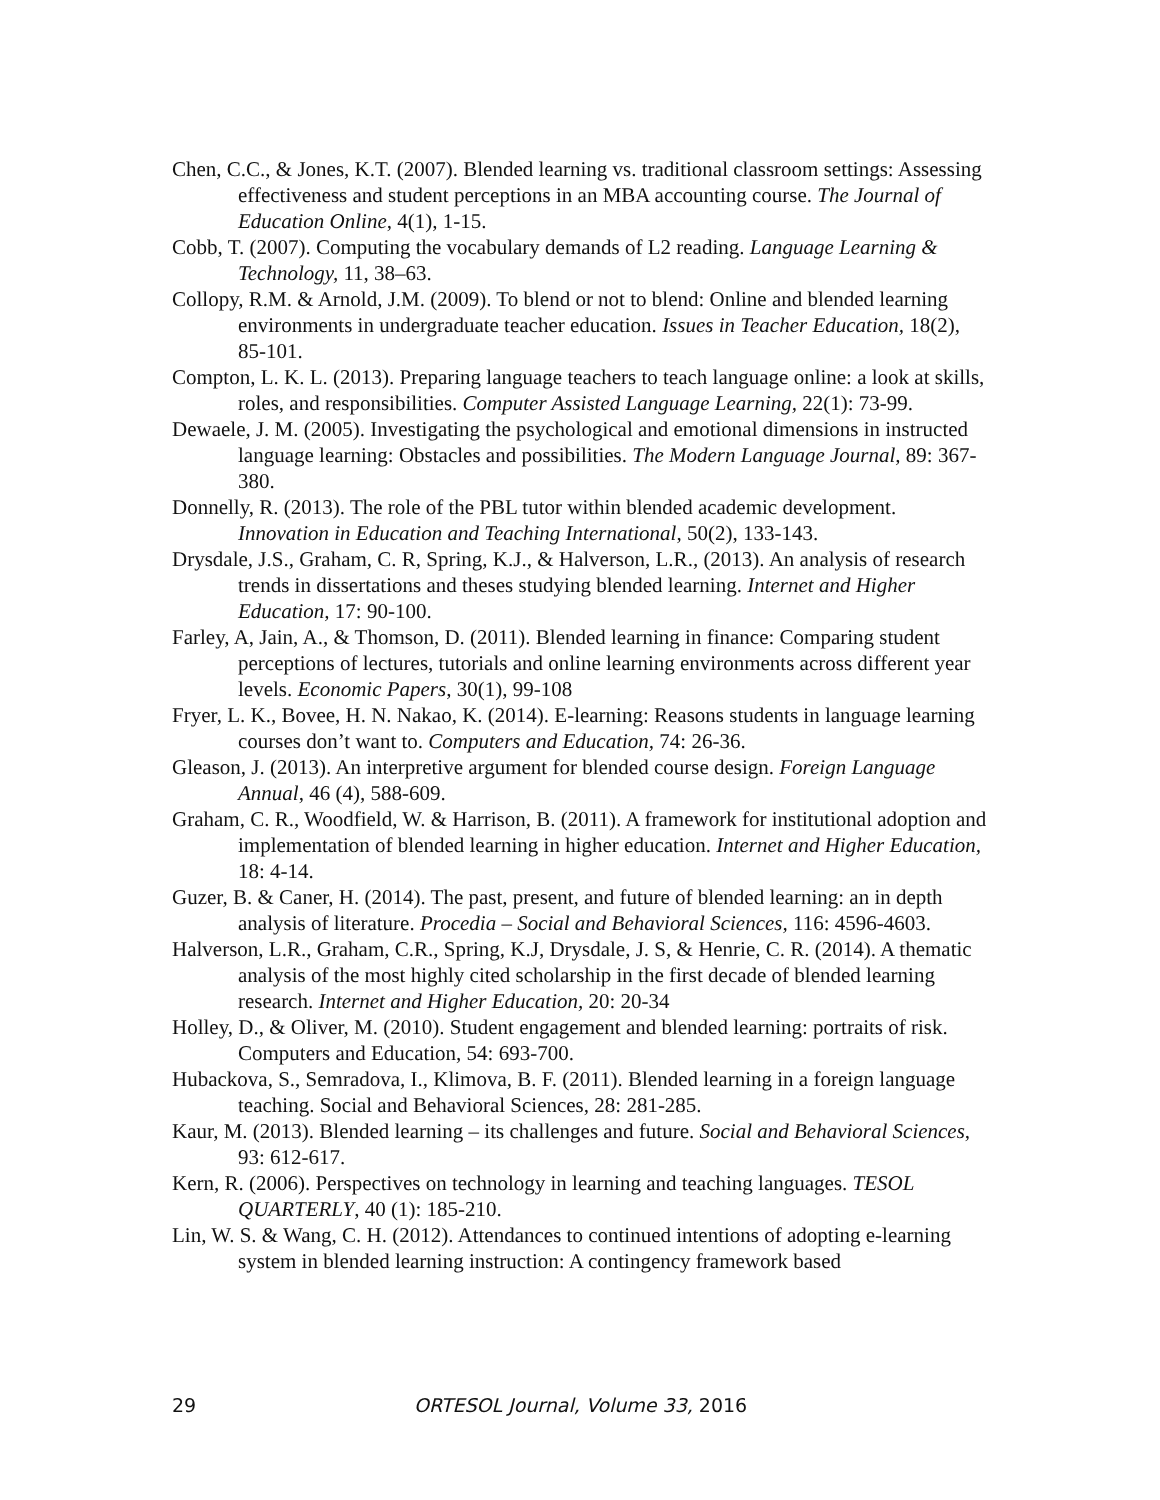Chen, C.C., & Jones, K.T. (2007). Blended learning vs. traditional classroom settings: Assessing effectiveness and student perceptions in an MBA accounting course. The Journal of Education Online, 4(1), 1-15.
Cobb, T. (2007). Computing the vocabulary demands of L2 reading. Language Learning & Technology, 11, 38–63.
Collopy, R.M. & Arnold, J.M. (2009). To blend or not to blend: Online and blended learning environments in undergraduate teacher education. Issues in Teacher Education, 18(2), 85-101.
Compton, L. K. L. (2013). Preparing language teachers to teach language online: a look at skills, roles, and responsibilities. Computer Assisted Language Learning, 22(1): 73-99.
Dewaele, J. M. (2005). Investigating the psychological and emotional dimensions in instructed language learning: Obstacles and possibilities. The Modern Language Journal, 89: 367-380.
Donnelly, R. (2013). The role of the PBL tutor within blended academic development. Innovation in Education and Teaching International, 50(2), 133-143.
Drysdale, J.S., Graham, C. R, Spring, K.J., & Halverson, L.R., (2013). An analysis of research trends in dissertations and theses studying blended learning. Internet and Higher Education, 17: 90-100.
Farley, A, Jain, A., & Thomson, D. (2011). Blended learning in finance: Comparing student perceptions of lectures, tutorials and online learning environments across different year levels. Economic Papers, 30(1), 99-108
Fryer, L. K., Bovee, H. N. Nakao, K. (2014). E-learning: Reasons students in language learning courses don’t want to. Computers and Education, 74: 26-36.
Gleason, J. (2013). An interpretive argument for blended course design. Foreign Language Annual, 46 (4), 588-609.
Graham, C. R., Woodfield, W. & Harrison, B. (2011). A framework for institutional adoption and implementation of blended learning in higher education. Internet and Higher Education, 18: 4-14.
Guzer, B. & Caner, H. (2014). The past, present, and future of blended learning: an in depth analysis of literature. Procedia – Social and Behavioral Sciences, 116: 4596-4603.
Halverson, L.R., Graham, C.R., Spring, K.J, Drysdale, J. S, & Henrie, C. R. (2014). A thematic analysis of the most highly cited scholarship in the first decade of blended learning research. Internet and Higher Education, 20: 20-34
Holley, D., & Oliver, M. (2010). Student engagement and blended learning: portraits of risk. Computers and Education, 54: 693-700.
Hubackova, S., Semradova, I., Klimova, B. F. (2011). Blended learning in a foreign language teaching. Social and Behavioral Sciences, 28: 281-285.
Kaur, M. (2013). Blended learning – its challenges and future. Social and Behavioral Sciences, 93: 612-617.
Kern, R. (2006). Perspectives on technology in learning and teaching languages. TESOL QUARTERLY, 40 (1): 185-210.
Lin, W. S. & Wang, C. H. (2012). Attendances to continued intentions of adopting e-learning system in blended learning instruction: A contingency framework based
29 ORTESOL Journal, Volume 33, 2016